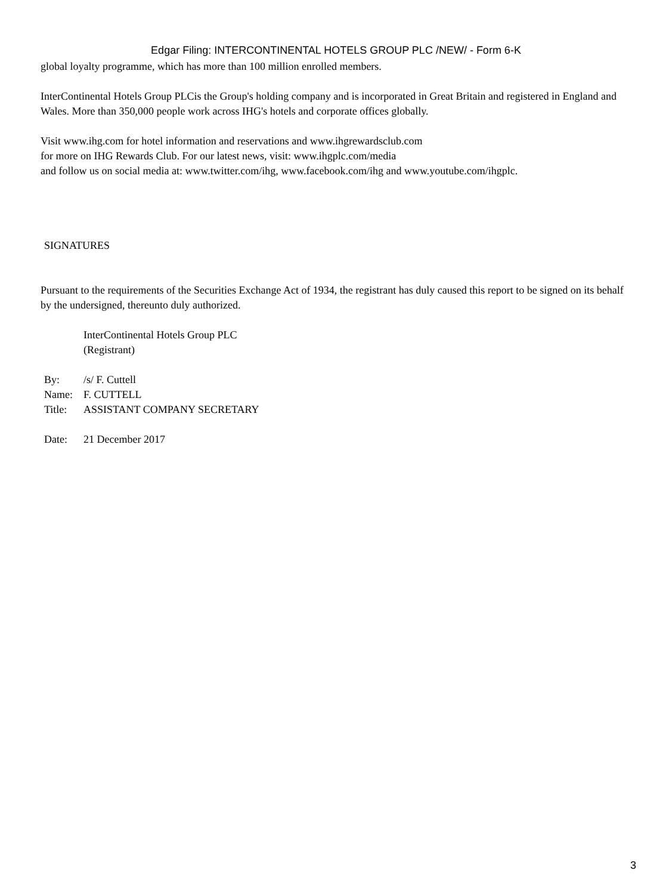Edgar Filing: INTERCONTINENTAL HOTELS GROUP PLC /NEW/ - Form 6-K
global loyalty programme, which has more than 100 million enrolled members.
InterContinental Hotels Group PLCis the Group's holding company and is incorporated in Great Britain and registered in England and Wales. More than 350,000 people work across IHG's hotels and corporate offices globally.
Visit www.ihg.com for hotel information and reservations and www.ihgrewardsclub.com
for more on IHG Rewards Club. For our latest news, visit: www.ihgplc.com/media
and follow us on social media at: www.twitter.com/ihg, www.facebook.com/ihg and www.youtube.com/ihgplc.
SIGNATURES
Pursuant to the requirements of the Securities Exchange Act of 1934, the registrant has duly caused this report to be signed on its behalf by the undersigned, thereunto duly authorized.
InterContinental Hotels Group PLC
(Registrant)
| By: | /s/ F. Cuttell |
| Name: | F. CUTTELL |
| Title: | ASSISTANT COMPANY SECRETARY |
| Date: | 21 December 2017 |
3